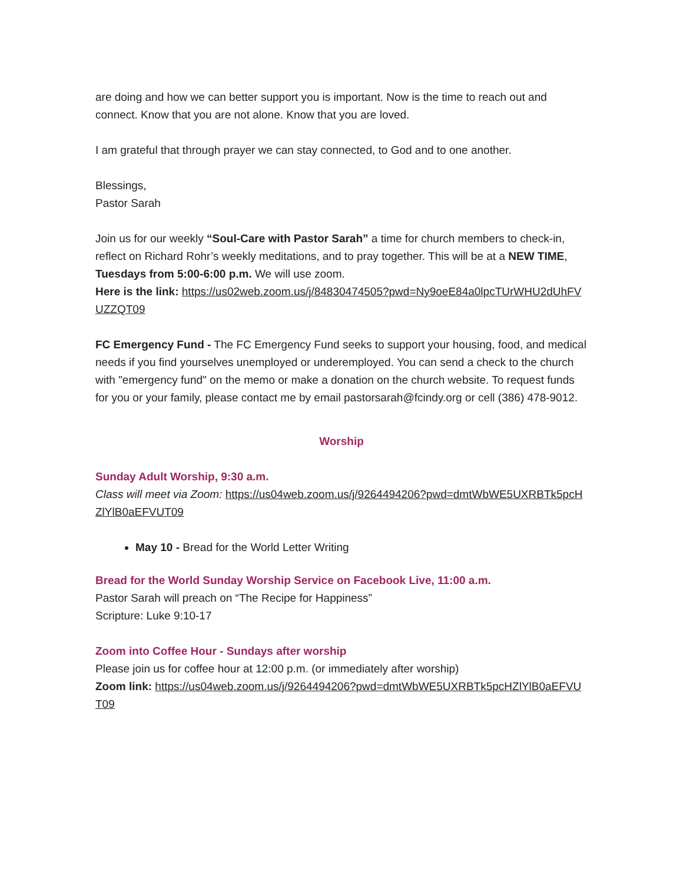are doing and how we can better support you is important. Now is the time to reach out and connect. Know that you are not alone. Know that you are loved.
I am grateful that through prayer we can stay connected, to God and to one another.
Blessings,
Pastor Sarah
Join us for our weekly “Soul-Care with Pastor Sarah” a time for church members to check-in, reflect on Richard Rohr’s weekly meditations, and to pray together. This will be at a NEW TIME, Tuesdays from 5:00-6:00 p.m. We will use zoom.
Here is the link: https://us02web.zoom.us/j/84830474505?pwd=Ny9oeE84a0lpcTUrWHU2dUhFVUZZQT09
FC Emergency Fund - The FC Emergency Fund seeks to support your housing, food, and medical needs if you find yourselves unemployed or underemployed. You can send a check to the church with "emergency fund" on the memo or make a donation on the church website. To request funds for you or your family, please contact me by email pastorsarah@fcindy.org or cell (386) 478-9012.
Worship
Sunday Adult Worship, 9:30 a.m.
Class will meet via Zoom: https://us04web.zoom.us/j/9264494206?pwd=dmtWbWE5UXRBTk5pcHZlYlB0aEFVUT09
May 10 - Bread for the World Letter Writing
Bread for the World Sunday Worship Service on Facebook Live, 11:00 a.m.
Pastor Sarah will preach on “The Recipe for Happiness”
Scripture: Luke 9:10-17
Zoom into Coffee Hour - Sundays after worship
Please join us for coffee hour at 12:00 p.m. (or immediately after worship)
Zoom link: https://us04web.zoom.us/j/9264494206?pwd=dmtWbWE5UXRBTk5pcHZlYlB0aEFVUT09